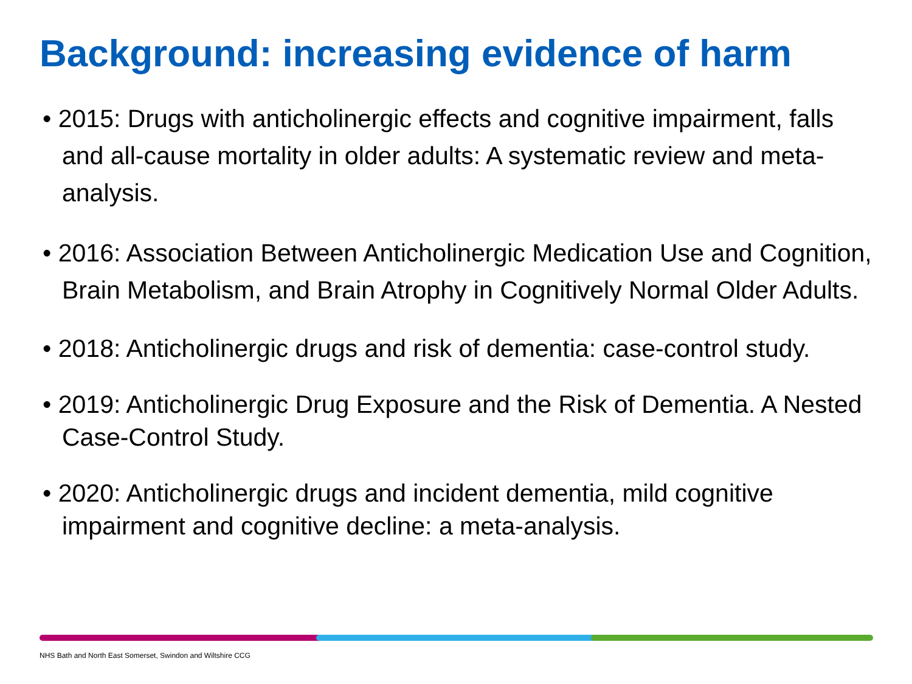Background: increasing evidence of harm
• 2015: Drugs with anticholinergic effects and cognitive impairment, falls and all-cause mortality in older adults: A systematic review and meta-analysis.
• 2016: Association Between Anticholinergic Medication Use and Cognition, Brain Metabolism, and Brain Atrophy in Cognitively Normal Older Adults.
• 2018: Anticholinergic drugs and risk of dementia: case-control study.
• 2019: Anticholinergic Drug Exposure and the Risk of Dementia. A Nested Case-Control Study.
• 2020: Anticholinergic drugs and incident dementia, mild cognitive impairment and cognitive decline: a meta-analysis.
NHS Bath and North East Somerset, Swindon and Wiltshire CCG